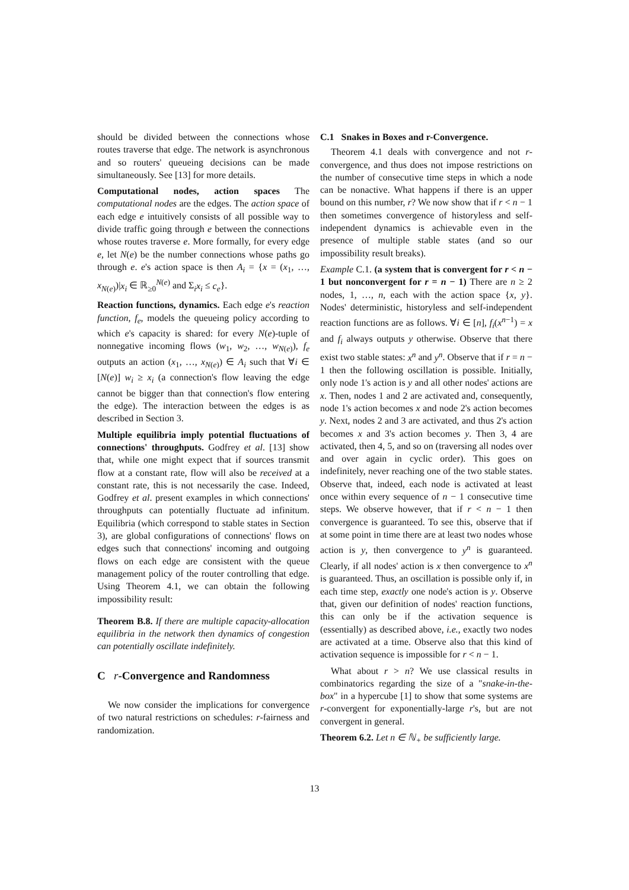should be divided between the connections whose routes traverse that edge. The network is asynchronous and so routers' queueing decisions can be made simultaneously. See [13] for more details.
Computational nodes, action spaces The computational nodes are the edges. The action space of each edge e intuitively consists of all possible way to divide traffic going through e between the connections whose routes traverse e. More formally, for every edge e, let N(e) be the number connections whose paths go through e. e's action space is then A<sub>i</sub> = {x = (x<sub>1</sub>, …, x<sub>N(e)</sub>)|x<sub>i</sub> ∈ ℝ<sub>≥0</sub><sup>N(e)</sup> and Σ<sub>i</sub>x<sub>i</sub> ≤ c<sub>e</sub>}.
Reaction functions, dynamics. Each edge e's reaction function, f<sub>e</sub>, models the queueing policy according to which e's capacity is shared: for every N(e)-tuple of nonnegative incoming flows (w<sub>1</sub>, w<sub>2</sub>, …, w<sub>N(e)</sub>), f<sub>e</sub> outputs an action (x<sub>1</sub>, …, x<sub>N(e)</sub>) ∈ A<sub>i</sub> such that ∀i ∈ [N(e)] w<sub>i</sub> ≥ x<sub>i</sub> (a connection's flow leaving the edge cannot be bigger than that connection's flow entering the edge). The interaction between the edges is as described in Section 3.
Multiple equilibria imply potential fluctuations of connections' throughputs. Godfrey et al. [13] show that, while one might expect that if sources transmit flow at a constant rate, flow will also be received at a constant rate, this is not necessarily the case. Indeed, Godfrey et al. present examples in which connections' throughputs can potentially fluctuate ad infinitum. Equilibria (which correspond to stable states in Section 3), are global configurations of connections' flows on edges such that connections' incoming and outgoing flows on each edge are consistent with the queue management policy of the router controlling that edge. Using Theorem 4.1, we can obtain the following impossibility result:
Theorem B.8. If there are multiple capacity-allocation equilibria in the network then dynamics of congestion can potentially oscillate indefinitely.
C r-Convergence and Randomness
We now consider the implications for convergence of two natural restrictions on schedules: r-fairness and randomization.
C.1 Snakes in Boxes and r-Convergence.
Theorem 4.1 deals with convergence and not r-convergence, and thus does not impose restrictions on the number of consecutive time steps in which a node can be nonactive. What happens if there is an upper bound on this number, r? We now show that if r < n − 1 then sometimes convergence of historyless and self-independent dynamics is achievable even in the presence of multiple stable states (and so our impossibility result breaks).
Example C.1. (a system that is convergent for r < n − 1 but nonconvergent for r = n − 1) There are n ≥ 2 nodes, 1, …, n, each with the action space {x, y}. Nodes' deterministic, historyless and self-independent reaction functions are as follows. ∀i ∈ [n], f<sub>i</sub>(x<sup>n−1</sup>) = x and f<sub>i</sub> always outputs y otherwise. Observe that there exist two stable states: x<sup>n</sup> and y<sup>n</sup>. Observe that if r = n − 1 then the following oscillation is possible. Initially, only node 1's action is y and all other nodes' actions are x. Then, nodes 1 and 2 are activated and, consequently, node 1's action becomes x and node 2's action becomes y. Next, nodes 2 and 3 are activated, and thus 2's action becomes x and 3's action becomes y. Then 3, 4 are activated, then 4, 5, and so on (traversing all nodes over and over again in cyclic order). This goes on indefinitely, never reaching one of the two stable states. Observe that, indeed, each node is activated at least once within every sequence of n − 1 consecutive time steps. We observe however, that if r < n − 1 then convergence is guaranteed. To see this, observe that if at some point in time there are at least two nodes whose action is y, then convergence to y<sup>n</sup> is guaranteed. Clearly, if all nodes' action is x then convergence to x<sup>n</sup> is guaranteed. Thus, an oscillation is possible only if, in each time step, exactly one node's action is y. Observe that, given our definition of nodes' reaction functions, this can only be if the activation sequence is (essentially) as described above, i.e., exactly two nodes are activated at a time. Observe also that this kind of activation sequence is impossible for r < n − 1.
What about r > n? We use classical results in combinatorics regarding the size of a "snake-in-the-box" in a hypercube [1] to show that some systems are r-convergent for exponentially-large r's, but are not convergent in general.
Theorem 6.2. Let n ∈ ℕ<sub>+</sub> be sufficiently large.
13